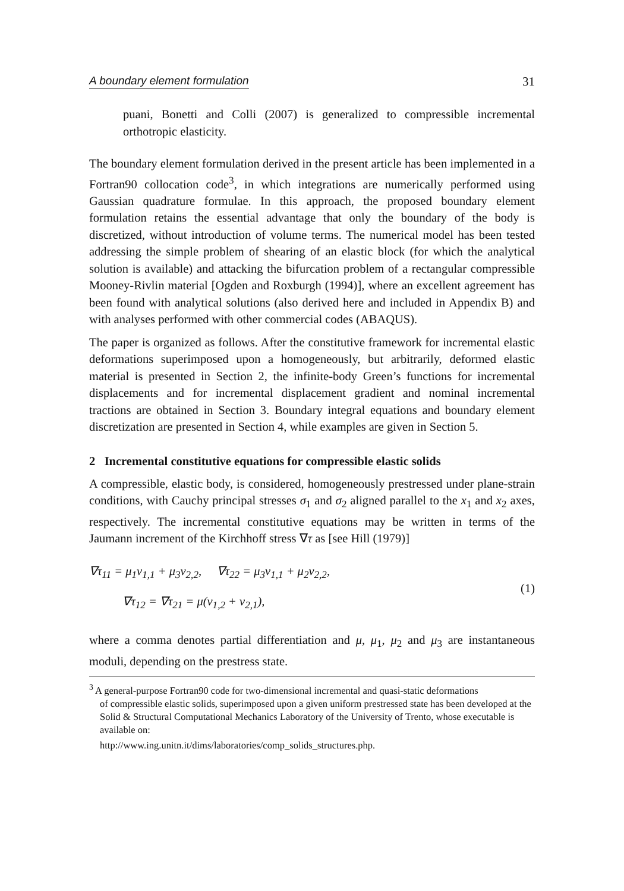A boundary element formulation 31
puani, Bonetti and Colli (2007) is generalized to compressible incremental orthotropic elasticity.
The boundary element formulation derived in the present article has been implemented in a Fortran90 collocation code<sup>3</sup>, in which integrations are numerically performed using Gaussian quadrature formulae. In this approach, the proposed boundary element formulation retains the essential advantage that only the boundary of the body is discretized, without introduction of volume terms. The numerical model has been tested addressing the simple problem of shearing of an elastic block (for which the analytical solution is available) and attacking the bifurcation problem of a rectangular compressible Mooney-Rivlin material [Ogden and Roxburgh (1994)], where an excellent agreement has been found with analytical solutions (also derived here and included in Appendix B) and with analyses performed with other commercial codes (ABAQUS).
The paper is organized as follows. After the constitutive framework for incremental elastic deformations superimposed upon a homogeneously, but arbitrarily, deformed elastic material is presented in Section 2, the infinite-body Green’s functions for incremental displacements and for incremental displacement gradient and nominal incremental tractions are obtained in Section 3. Boundary integral equations and boundary element discretization are presented in Section 4, while examples are given in Section 5.
2 Incremental constitutive equations for compressible elastic solids
A compressible, elastic body, is considered, homogeneously prestressed under plane-strain conditions, with Cauchy principal stresses σ<sub>1</sub> and σ<sub>2</sub> aligned parallel to the x<sub>1</sub> and x<sub>2</sub> axes, respectively. The incremental constitutive equations may be written in terms of the Jaumann increment of the Kirchhoff stress ∇τ as [see Hill (1979)]
∇τ<sub>11</sub> = μ<sub>1</sub>v<sub>1,1</sub> + μ<sub>3</sub>v<sub>2,2</sub>, ∇τ<sub>22</sub> = μ<sub>3</sub>v<sub>1,1</sub> + μ<sub>2</sub>v<sub>2,2</sub>,
∇τ<sub>12</sub> = ∇τ<sub>21</sub> = μ(v<sub>1,2</sub> + v<sub>2,1</sub>),
(1)
where a comma denotes partial differentiation and μ, μ<sub>1</sub>, μ<sub>2</sub> and μ<sub>3</sub> are instantaneous moduli, depending on the prestress state.
<sup>3</sup> A general-purpose Fortran90 code for two-dimensional incremental and quasi-static deformations
of compressible elastic solids, superimposed upon a given uniform prestressed state has been developed at the Solid & Structural Computational Mechanics Laboratory of the University of Trento, whose executable is available on:
http://www.ing.unitn.it/dims/laboratories/comp_solids_structures.php.